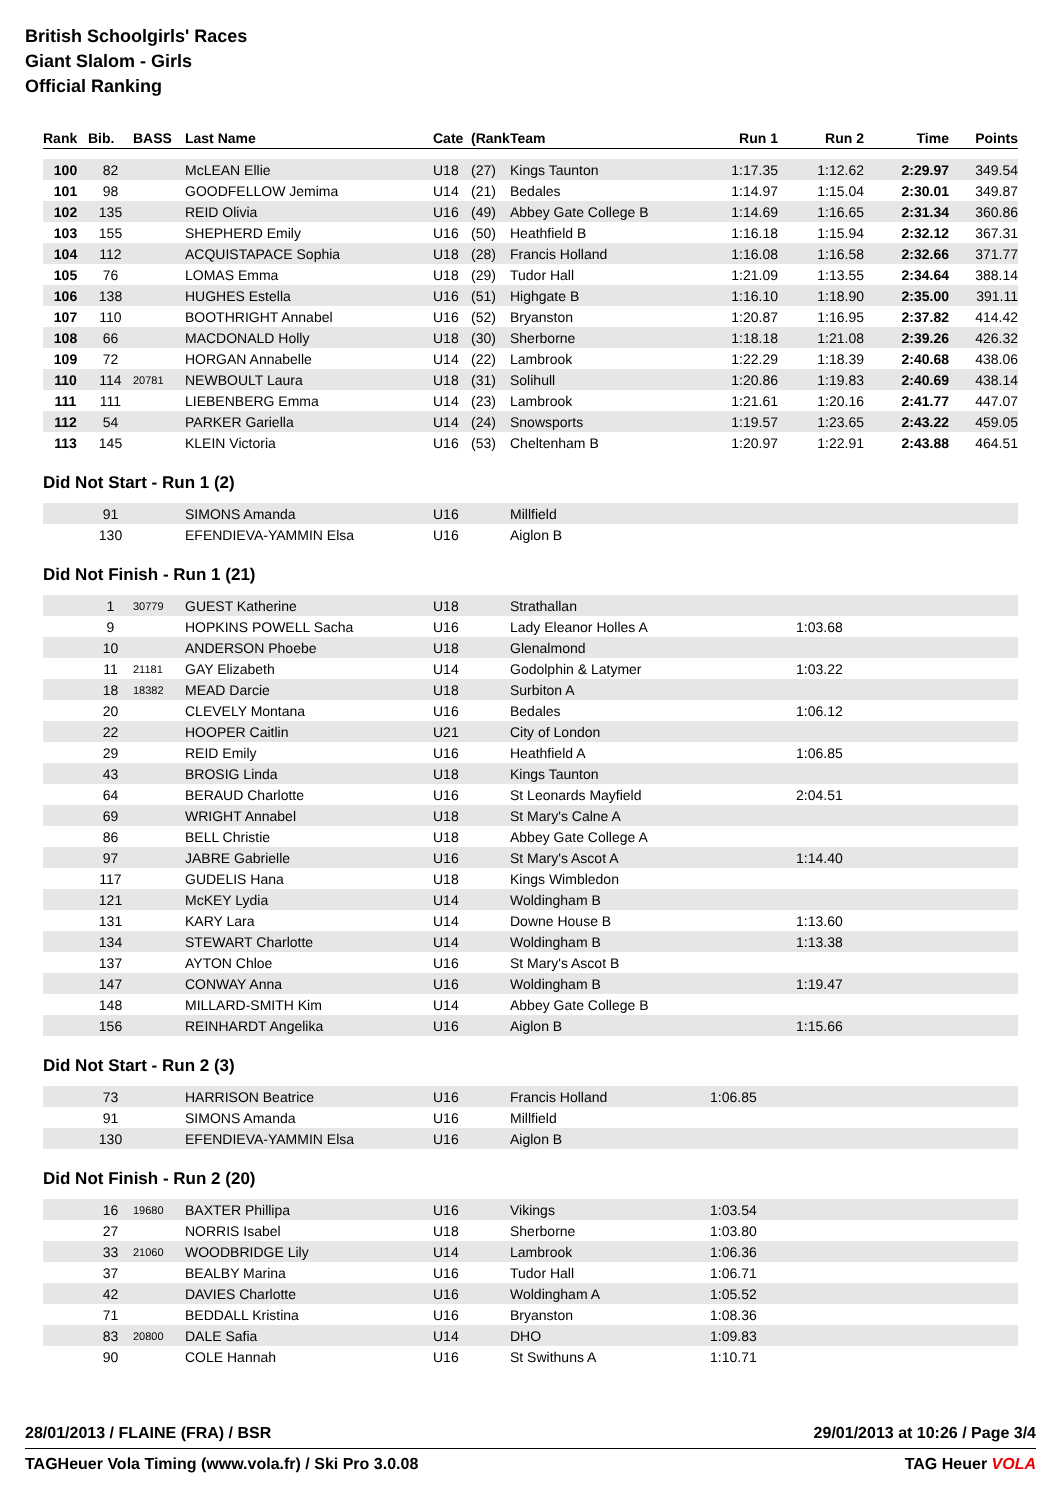British Schoolgirls' Races
Giant Slalom - Girls
Official Ranking
| Rank | Bib. | BASS | Last Name | Cate | (Rank) | Team | Run 1 | Run 2 | Time | Points |
| --- | --- | --- | --- | --- | --- | --- | --- | --- | --- | --- |
| 100 | 82 | | McLEAN Ellie | U18 | (27) | Kings Taunton | 1:17.35 | 1:12.62 | 2:29.97 | 349.54 |
| 101 | 98 | | GOODFELLOW Jemima | U14 | (21) | Bedales | 1:14.97 | 1:15.04 | 2:30.01 | 349.87 |
| 102 | 135 | | REID Olivia | U16 | (49) | Abbey Gate College B | 1:14.69 | 1:16.65 | 2:31.34 | 360.86 |
| 103 | 155 | | SHEPHERD Emily | U16 | (50) | Heathfield B | 1:16.18 | 1:15.94 | 2:32.12 | 367.31 |
| 104 | 112 | | ACQUISTAPACE Sophia | U18 | (28) | Francis Holland | 1:16.08 | 1:16.58 | 2:32.66 | 371.77 |
| 105 | 76 | | LOMAS Emma | U18 | (29) | Tudor Hall | 1:21.09 | 1:13.55 | 2:34.64 | 388.14 |
| 106 | 138 | | HUGHES Estella | U16 | (51) | Highgate B | 1:16.10 | 1:18.90 | 2:35.00 | 391.11 |
| 107 | 110 | | BOOTHRIGHT Annabel | U16 | (52) | Bryanston | 1:20.87 | 1:16.95 | 2:37.82 | 414.42 |
| 108 | 66 | | MACDONALD Holly | U18 | (30) | Sherborne | 1:18.18 | 1:21.08 | 2:39.26 | 426.32 |
| 109 | 72 | | HORGAN Annabelle | U14 | (22) | Lambrook | 1:22.29 | 1:18.39 | 2:40.68 | 438.06 |
| 110 | 114 | 20781 | NEWBOULT Laura | U18 | (31) | Solihull | 1:20.86 | 1:19.83 | 2:40.69 | 438.14 |
| 111 | 111 | | LIEBENBERG Emma | U14 | (23) | Lambrook | 1:21.61 | 1:20.16 | 2:41.77 | 447.07 |
| 112 | 54 | | PARKER Gariella | U14 | (24) | Snowsports | 1:19.57 | 1:23.65 | 2:43.22 | 459.05 |
| 113 | 145 | | KLEIN Victoria | U16 | (53) | Cheltenham B | 1:20.97 | 1:22.91 | 2:43.88 | 464.51 |
Did Not Start - Run 1 (2)
| | 91 | | SIMONS Amanda | U16 | Millfield | | | |
| | 130 | | EFENDIEVA-YAMMIN Elsa | U16 | Aiglon B | | | |
Did Not Finish - Run 1 (21)
| | 1 | 30779 | GUEST Katherine | U18 | Strathallan | | | |
| | 9 | | HOPKINS POWELL Sacha | U16 | Lady Eleanor Holles A | | 1:03.68 | |
| | 10 | | ANDERSON Phoebe | U18 | Glenalmond | | | |
| | 11 | 21181 | GAY Elizabeth | U14 | Godolphin & Latymer | | 1:03.22 | |
| | 18 | 18382 | MEAD Darcie | U18 | Surbiton A | | | |
| | 20 | | CLEVELY Montana | U16 | Bedales | | 1:06.12 | |
| | 22 | | HOOPER Caitlin | U21 | City of London | | | |
| | 29 | | REID Emily | U16 | Heathfield A | | 1:06.85 | |
| | 43 | | BROSIG Linda | U18 | Kings Taunton | | | |
| | 64 | | BERAUD Charlotte | U16 | St Leonards Mayfield | | 2:04.51 | |
| | 69 | | WRIGHT Annabel | U18 | St Mary's Calne A | | | |
| | 86 | | BELL Christie | U18 | Abbey Gate College A | | | |
| | 97 | | JABRE Gabrielle | U16 | St Mary's Ascot A | | 1:14.40 | |
| | 117 | | GUDELIS Hana | U18 | Kings Wimbledon | | | |
| | 121 | | McKEY Lydia | U14 | Woldingham B | | | |
| | 131 | | KARY Lara | U14 | Downe House B | | 1:13.60 | |
| | 134 | | STEWART Charlotte | U14 | Woldingham B | | 1:13.38 | |
| | 137 | | AYTON Chloe | U16 | St Mary's Ascot B | | | |
| | 147 | | CONWAY Anna | U16 | Woldingham B | | 1:19.47 | |
| | 148 | | MILLARD-SMITH Kim | U14 | Abbey Gate College B | | | |
| | 156 | | REINHARDT Angelika | U16 | Aiglon B | | 1:15.66 | |
Did Not Start - Run 2 (3)
| | 73 | | HARRISON Beatrice | U16 | Francis Holland | 1:06.85 |
| | 91 | | SIMONS Amanda | U16 | Millfield | |
| | 130 | | EFENDIEVA-YAMMIN Elsa | U16 | Aiglon B | |
Did Not Finish - Run 2 (20)
| | 16 | 19680 | BAXTER Phillipa | U16 | Vikings | 1:03.54 |
| | 27 | | NORRIS Isabel | U18 | Sherborne | 1:03.80 |
| | 33 | 21060 | WOODBRIDGE Lily | U14 | Lambrook | 1:06.36 |
| | 37 | | BEALBY Marina | U16 | Tudor Hall | 1:06.71 |
| | 42 | | DAVIES Charlotte | U16 | Woldingham A | 1:05.52 |
| | 71 | | BEDDALL Kristina | U16 | Bryanston | 1:08.36 |
| | 83 | 20800 | DALE Safia | U14 | DHO | 1:09.83 |
| | 90 | | COLE Hannah | U16 | St Swithuns A | 1:10.71 |
28/01/2013 / FLAINE (FRA) / BSR 29/01/2013 at 10:26 / Page 3/4
TAGHeuer Vola Timing (www.vola.fr) / Ski Pro 3.0.08 TAG Heuer VOLA